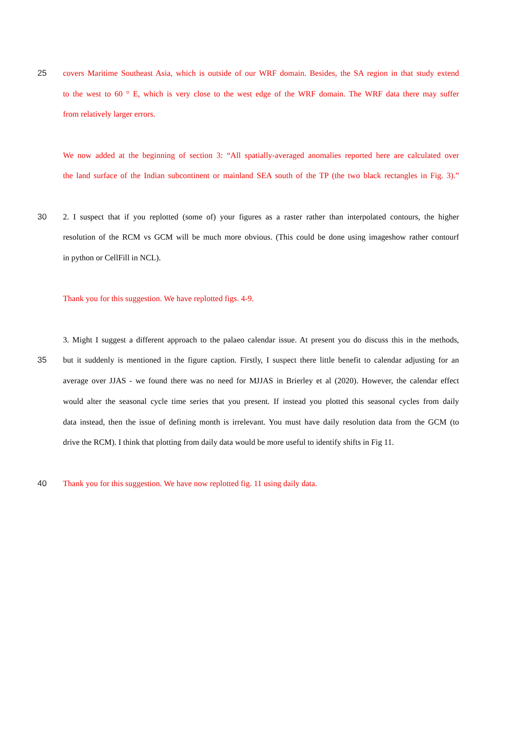25 covers Maritime Southeast Asia, which is outside of our WRF domain. Besides, the SA region in that study extend
to the west to 60 ° E, which is very close to the west edge of the WRF domain. The WRF data there may suffer
from relatively larger errors.
We now added at the beginning of section 3: “All spatially-averaged anomalies reported here are calculated over
the land surface of the Indian subcontinent or mainland SEA south of the TP (the two black rectangles in Fig. 3).”
30 2. I suspect that if you replotted (some of) your figures as a raster rather than interpolated contours, the higher
resolution of the RCM vs GCM will be much more obvious. (This could be done using imageshow rather contourf
in python or CellFill in NCL).
Thank you for this suggestion. We have replotted figs. 4-9.
3. Might I suggest a different approach to the palaeo calendar issue. At present you do discuss this in the methods,
35 but it suddenly is mentioned in the figure caption. Firstly, I suspect there little benefit to calendar adjusting for an
average over JJAS - we found there was no need for MJJAS in Brierley et al (2020). However, the calendar effect
would alter the seasonal cycle time series that you present. If instead you plotted this seasonal cycles from daily
data instead, then the issue of defining month is irrelevant. You must have daily resolution data from the GCM (to
drive the RCM). I think that plotting from daily data would be more useful to identify shifts in Fig 11.
40 Thank you for this suggestion. We have now replotted fig. 11 using daily data.